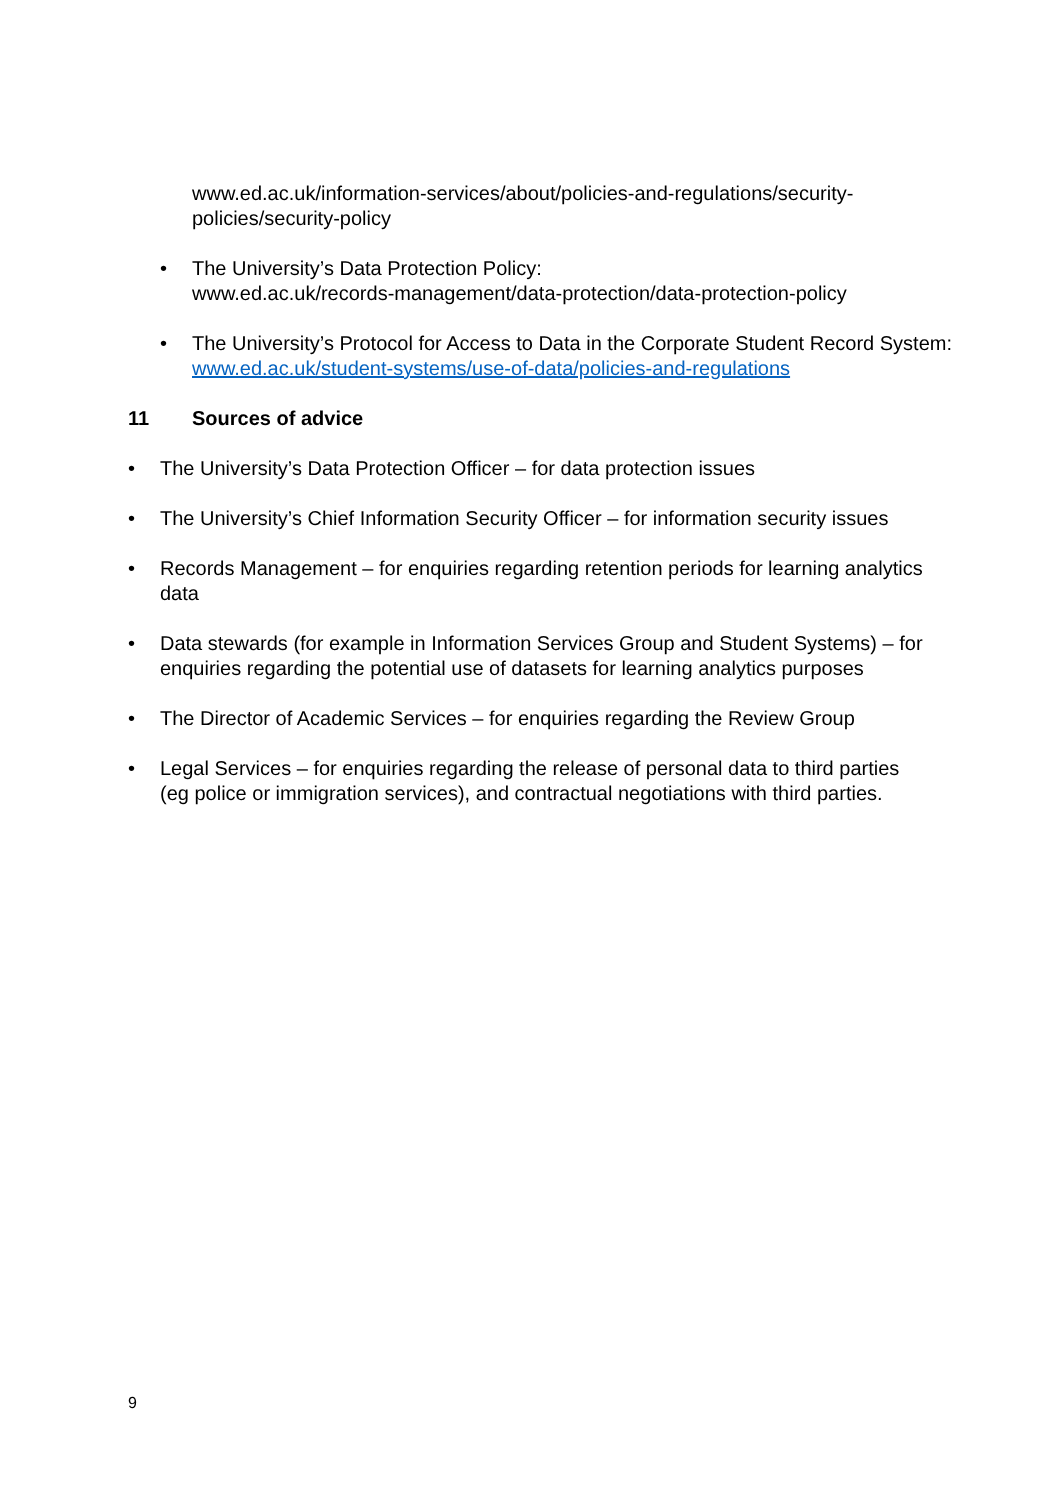www.ed.ac.uk/information-services/about/policies-and-regulations/security-policies/security-policy
• The University’s Data Protection Policy:
www.ed.ac.uk/records-management/data-protection/data-protection-policy
• The University’s Protocol for Access to Data in the Corporate Student Record System:
www.ed.ac.uk/student-systems/use-of-data/policies-and-regulations
11 Sources of advice
• The University’s Data Protection Officer – for data protection issues
• The University’s Chief Information Security Officer – for information security issues
• Records Management – for enquiries regarding retention periods for learning analytics data
• Data stewards (for example in Information Services Group and Student Systems) – for enquiries regarding the potential use of datasets for learning analytics purposes
• The Director of Academic Services – for enquiries regarding the Review Group
• Legal Services – for enquiries regarding the release of personal data to third parties (eg police or immigration services), and contractual negotiations with third parties.
9